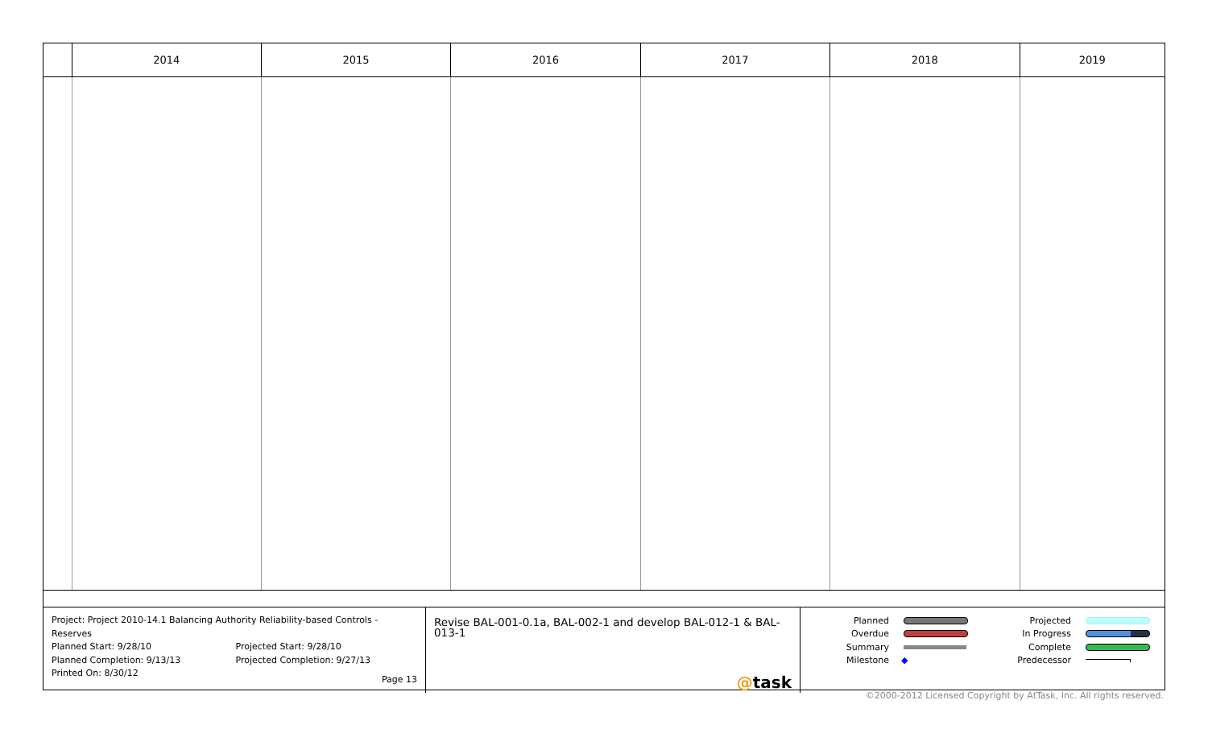| | 2014 | 2015 | 2016 | 2017 | 2018 | 2019 |
| --- | --- | --- | --- | --- | --- | --- |
Project: Project 2010-14.1 Balancing Authority Reliability-based Controls - Reserves
Planned Start: 9/28/10 Projected Start: 9/28/10
Planned Completion: 9/13/13 Projected Completion: 9/27/13
Printed On: 8/30/12
Page 13
Revise BAL-001-0.1a, BAL-002-1 and develop BAL-012-1 & BAL-013-1
@task
Planned
Overdue
Summary
Milestone ◆
Projected
In Progress
Complete
Predecessor
©2000-2012 Licensed Copyright by AtTask, Inc. All rights reserved.